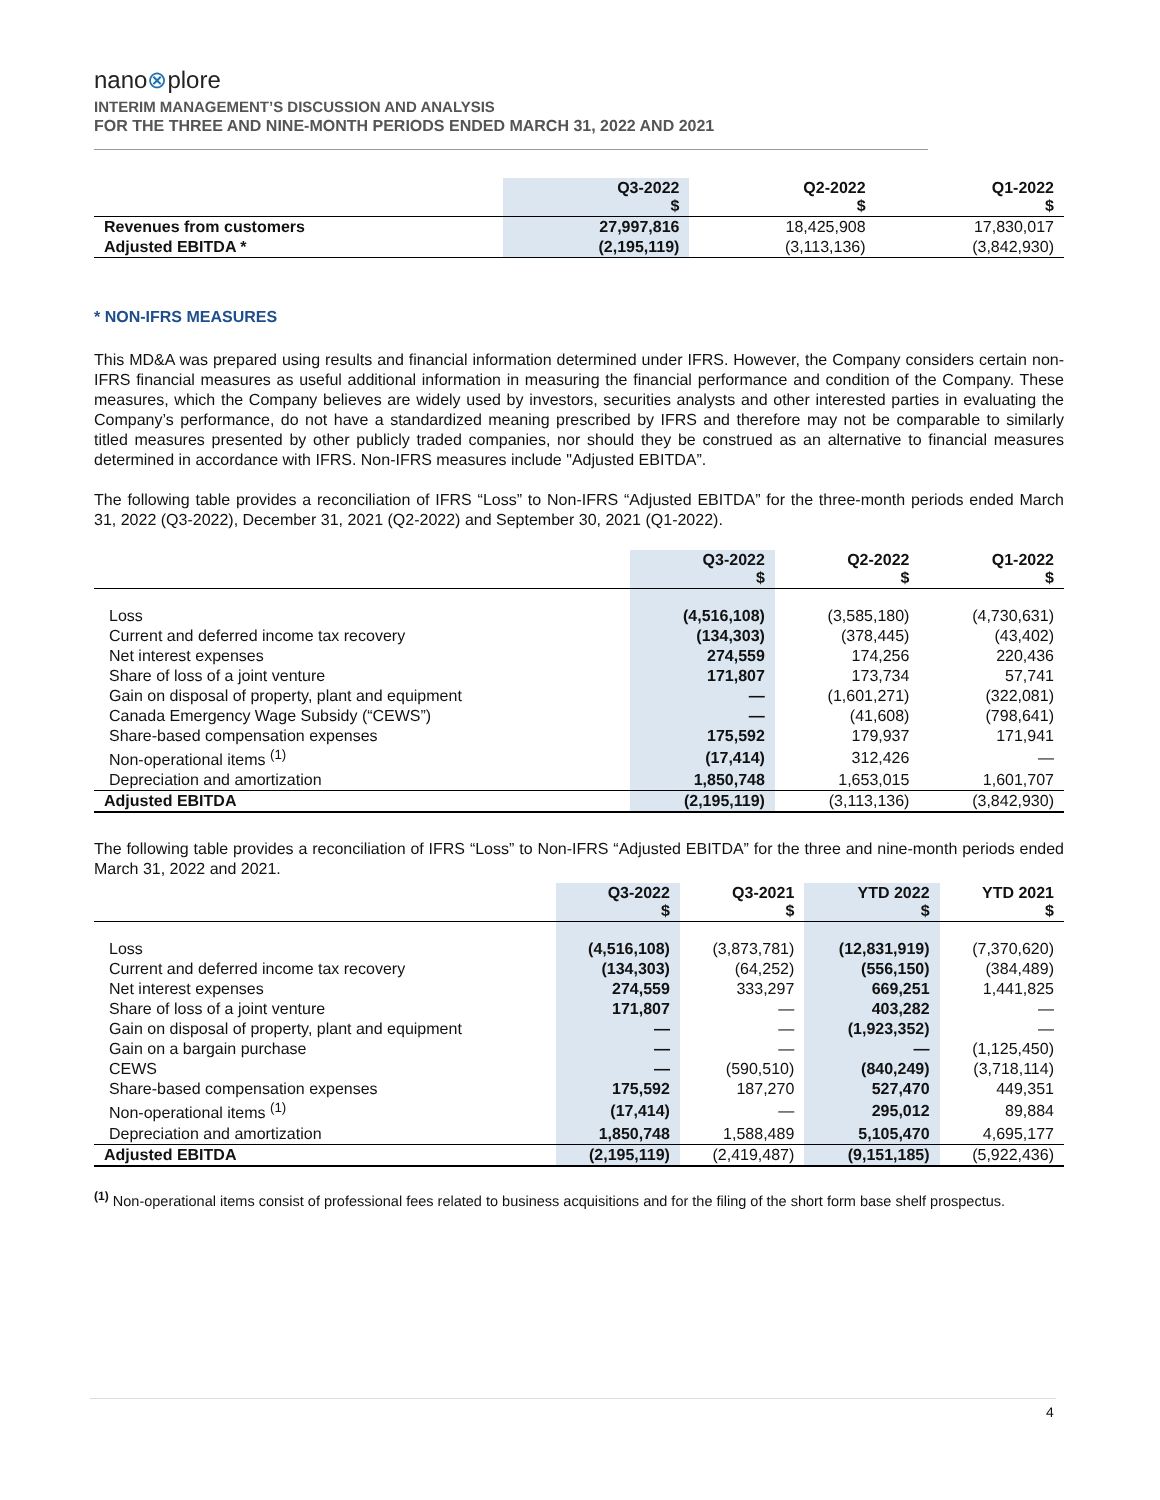nano⊗plore
INTERIM MANAGEMENT’S DISCUSSION AND ANALYSIS
FOR THE THREE AND NINE-MONTH PERIODS ENDED MARCH 31, 2022 AND 2021
| | Q3-2022 $ | Q2-2022 $ | Q1-2022 $ |
| --- | --- | --- | --- |
| Revenues from customers | 27,997,816 | 18,425,908 | 17,830,017 |
| Adjusted EBITDA * | (2,195,119) | (3,113,136) | (3,842,930) |
* NON-IFRS MEASURES
This MD&A was prepared using results and financial information determined under IFRS. However, the Company considers certain non-IFRS financial measures as useful additional information in measuring the financial performance and condition of the Company. These measures, which the Company believes are widely used by investors, securities analysts and other interested parties in evaluating the Company’s performance, do not have a standardized meaning prescribed by IFRS and therefore may not be comparable to similarly titled measures presented by other publicly traded companies, nor should they be construed as an alternative to financial measures determined in accordance with IFRS. Non-IFRS measures include "Adjusted EBITDA”.
The following table provides a reconciliation of IFRS “Loss” to Non-IFRS “Adjusted EBITDA” for the three-month periods ended March 31, 2022 (Q3-2022), December 31, 2021 (Q2-2022) and September 30, 2021 (Q1-2022).
| | Q3-2022 $ | Q2-2022 $ | Q1-2022 $ |
| --- | --- | --- | --- |
| Loss | (4,516,108) | (3,585,180) | (4,730,631) |
| Current and deferred income tax recovery | (134,303) | (378,445) | (43,402) |
| Net interest expenses | 274,559 | 174,256 | 220,436 |
| Share of loss of a joint venture | 171,807 | 173,734 | 57,741 |
| Gain on disposal of property, plant and equipment | — | (1,601,271) | (322,081) |
| Canada Emergency Wage Subsidy (“CEWS”) | — | (41,608) | (798,641) |
| Share-based compensation expenses | 175,592 | 179,937 | 171,941 |
| Non-operational items <sup>(1)</sup> | (17,414) | 312,426 | — |
| Depreciation and amortization | 1,850,748 | 1,653,015 | 1,601,707 |
| Adjusted EBITDA | (2,195,119) | (3,113,136) | (3,842,930) |
The following table provides a reconciliation of IFRS “Loss” to Non-IFRS “Adjusted EBITDA” for the three and nine-month periods ended March 31, 2022 and 2021.
| | Q3-2022 $ | Q3-2021 $ | YTD 2022 $ | YTD 2021 $ |
| --- | --- | --- | --- | --- |
| Loss | (4,516,108) | (3,873,781) | (12,831,919) | (7,370,620) |
| Current and deferred income tax recovery | (134,303) | (64,252) | (556,150) | (384,489) |
| Net interest expenses | 274,559 | 333,297 | 669,251 | 1,441,825 |
| Share of loss of a joint venture | 171,807 | — | 403,282 | — |
| Gain on disposal of property, plant and equipment | — | — | (1,923,352) | — |
| Gain on a bargain purchase | — | — | — | (1,125,450) |
| CEWS | — | (590,510) | (840,249) | (3,718,114) |
| Share-based compensation expenses | 175,592 | 187,270 | 527,470 | 449,351 |
| Non-operational items <sup>(1)</sup> | (17,414) | — | 295,012 | 89,884 |
| Depreciation and amortization | 1,850,748 | 1,588,489 | 5,105,470 | 4,695,177 |
| Adjusted EBITDA | (2,195,119) | (2,419,487) | (9,151,185) | (5,922,436) |
<sup>(1)</sup> Non-operational items consist of professional fees related to business acquisitions and for the filing of the short form base shelf prospectus.
4